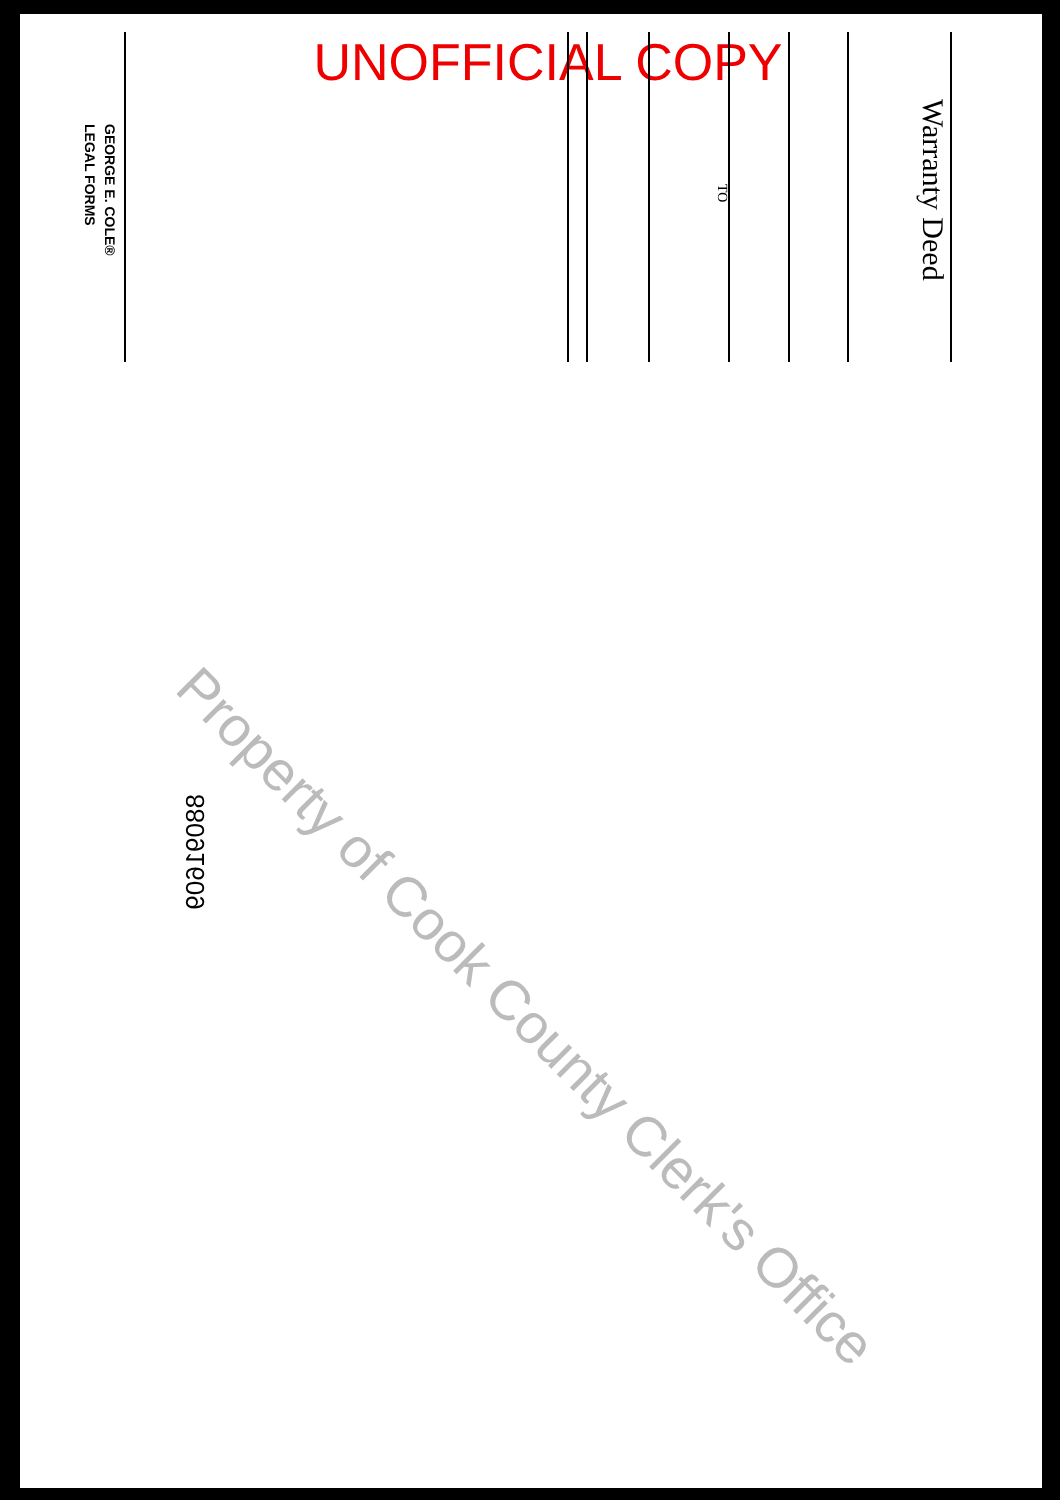UNOFFICIAL COPY
Warranty Deed
TO
GEORGE E. COLE®
LEGAL FORMS
88091609
Property of Cook County Clerk's Office